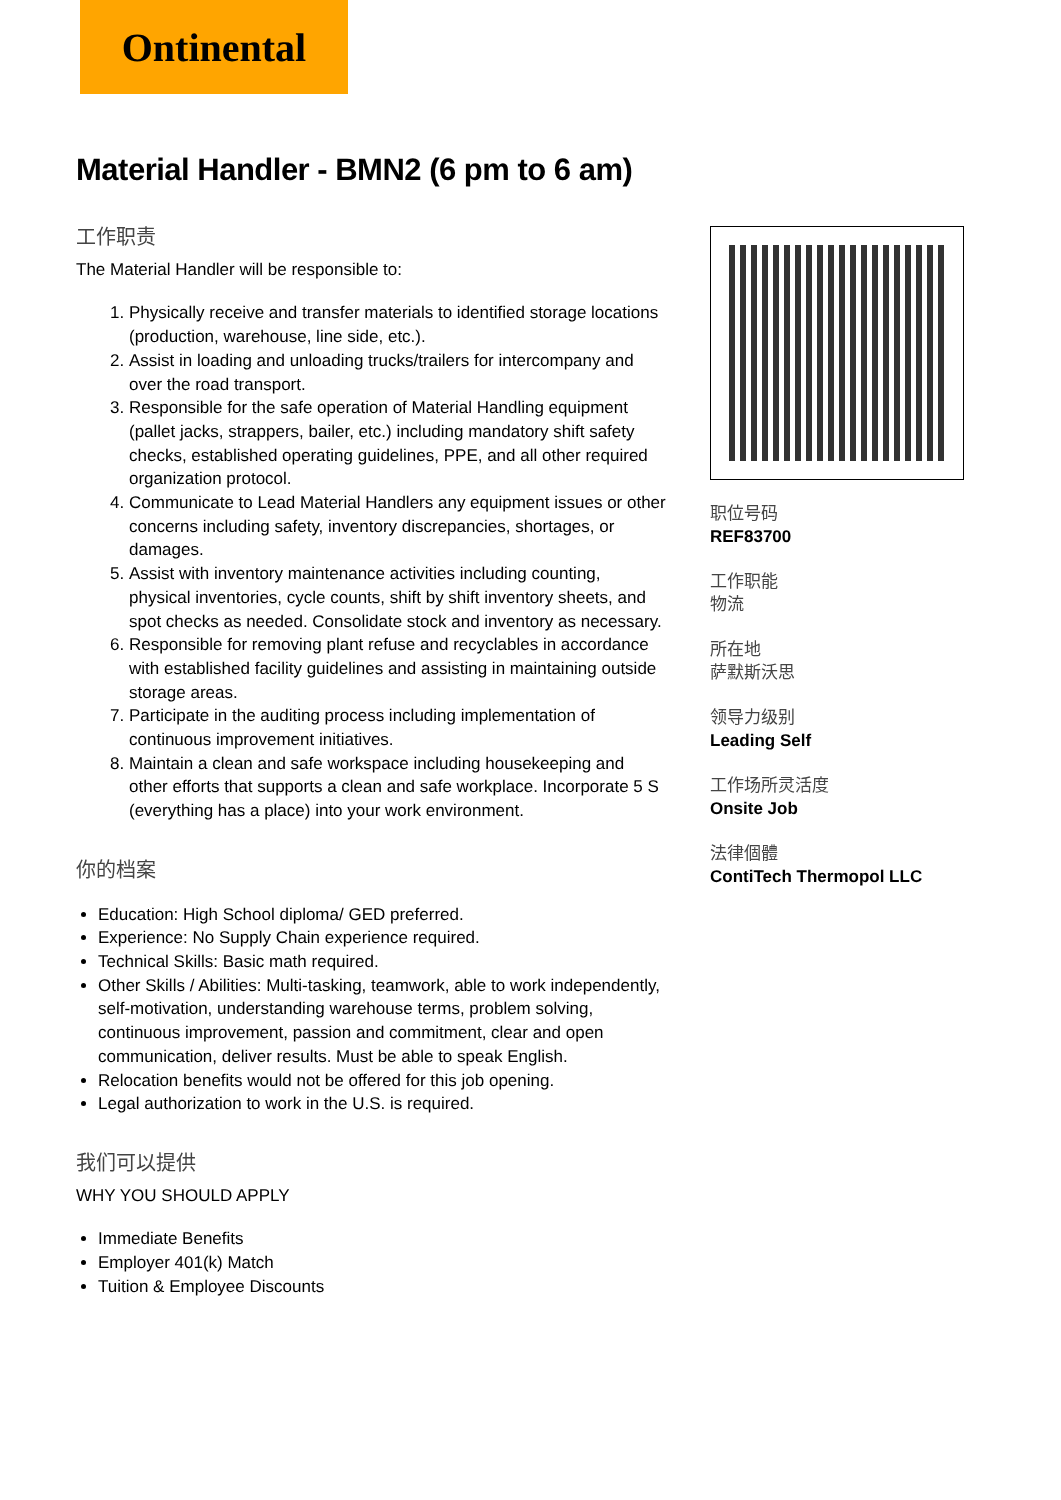Ontinental
Material Handler - BMN2 (6 pm to 6 am)
工作职责
The Material Handler will be responsible to:
1. Physically receive and transfer materials to identified storage locations (production, warehouse, line side, etc.).
2. Assist in loading and unloading trucks/trailers for intercompany and over the road transport.
3. Responsible for the safe operation of Material Handling equipment (pallet jacks, strappers, bailer, etc.) including mandatory shift safety checks, established operating guidelines, PPE, and all other required organization protocol.
4. Communicate to Lead Material Handlers any equipment issues or other concerns including safety, inventory discrepancies, shortages, or damages.
5. Assist with inventory maintenance activities including counting, physical inventories, cycle counts, shift by shift inventory sheets, and spot checks as needed. Consolidate stock and inventory as necessary.
6. Responsible for removing plant refuse and recyclables in accordance with established facility guidelines and assisting in maintaining outside storage areas.
7. Participate in the auditing process including implementation of continuous improvement initiatives.
8. Maintain a clean and safe workspace including housekeeping and other efforts that supports a clean and safe workplace. Incorporate 5 S (everything has a place) into your work environment.
你的档案
Education: High School diploma/ GED preferred.
Experience: No Supply Chain experience required.
Technical Skills: Basic math required.
Other Skills / Abilities: Multi-tasking, teamwork, able to work independently, self-motivation, understanding warehouse terms, problem solving, continuous improvement, passion and commitment, clear and open communication, deliver results. Must be able to speak English.
Relocation benefits would not be offered for this job opening.
Legal authorization to work in the U.S. is required.
我们可以提供
WHY YOU SHOULD APPLY
Immediate Benefits
Employer 401(k) Match
Tuition & Employee Discounts
职位号码
REF83700
工作职能
物流
所在地
萨默斯沃思
领导力级别
Leading Self
工作场所灵活度
Onsite Job
法律個體
ContiTech Thermopol LLC